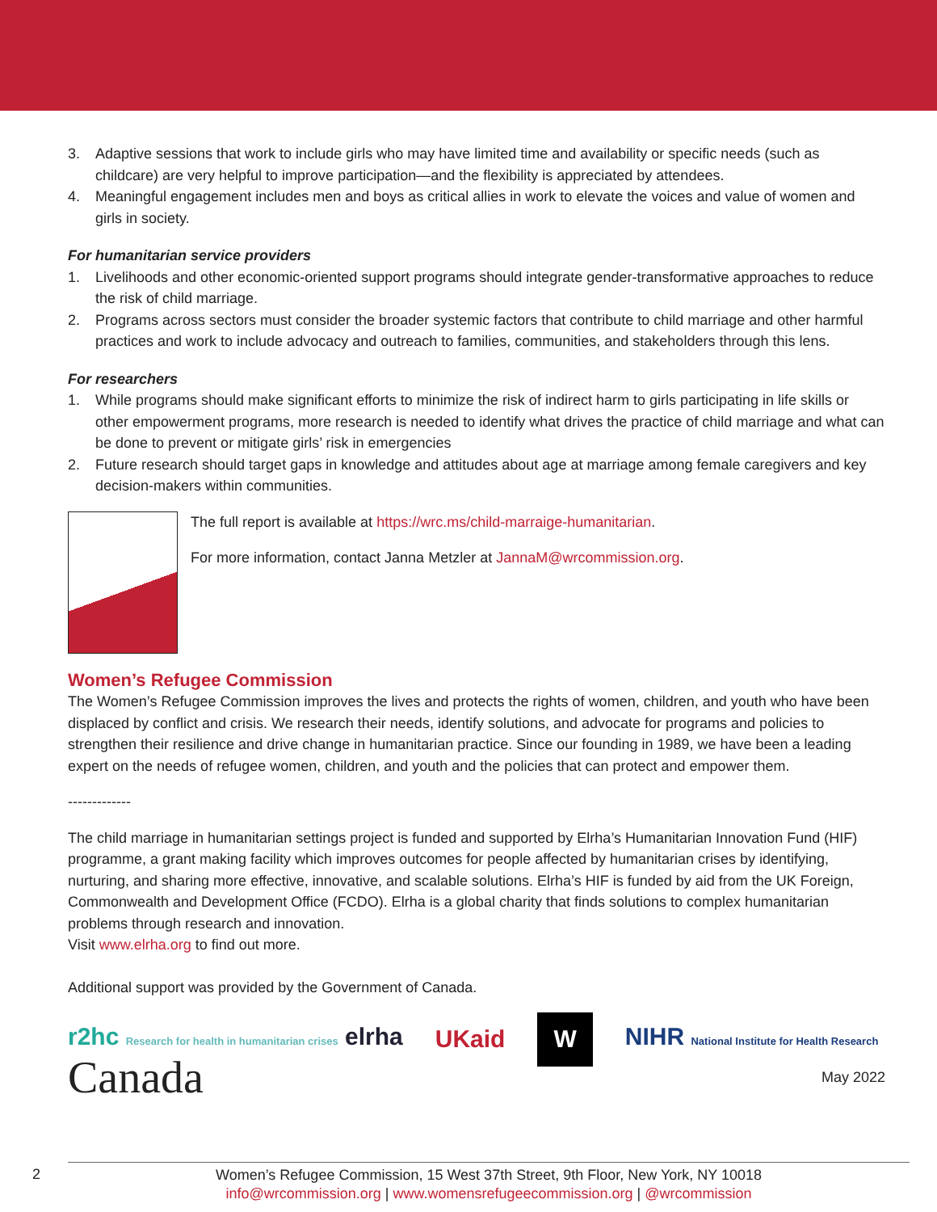3. Adaptive sessions that work to include girls who may have limited time and availability or specific needs (such as childcare) are very helpful to improve participation—and the flexibility is appreciated by attendees.
4. Meaningful engagement includes men and boys as critical allies in work to elevate the voices and value of women and girls in society.
For humanitarian service providers
1. Livelihoods and other economic-oriented support programs should integrate gender-transformative approaches to reduce the risk of child marriage.
2. Programs across sectors must consider the broader systemic factors that contribute to child marriage and other harmful practices and work to include advocacy and outreach to families, communities, and stakeholders through this lens.
For researchers
1. While programs should make significant efforts to minimize the risk of indirect harm to girls participating in life skills or other empowerment programs, more research is needed to identify what drives the practice of child marriage and what can be done to prevent or mitigate girls’ risk in emergencies
2. Future research should target gaps in knowledge and attitudes about age at marriage among female caregivers and key decision-makers within communities.
The full report is available at https://wrc.ms/child-marraige-humanitarian.
For more information, contact Janna Metzler at JannaM@wrcommission.org.
Women’s Refugee Commission
The Women’s Refugee Commission improves the lives and protects the rights of women, children, and youth who have been displaced by conflict and crisis. We research their needs, identify solutions, and advocate for programs and policies to strengthen their resilience and drive change in humanitarian practice. Since our founding in 1989, we have been a leading expert on the needs of refugee women, children, and youth and the policies that can protect and empower them.
-------------
The child marriage in humanitarian settings project is funded and supported by Elrha’s Humanitarian Innovation Fund (HIF) programme, a grant making facility which improves outcomes for people affected by humanitarian crises by identifying, nurturing, and sharing more effective, innovative, and scalable solutions. Elrha’s HIF is funded by aid from the UK Foreign, Commonwealth and Development Office (FCDO). Elrha is a global charity that finds solutions to complex humanitarian problems through research and innovation.
Visit www.elrha.org to find out more.
Additional support was provided by the Government of Canada.
r2hc Research for health in humanitarian crises elrha UKaid W NIHR National Institute for Health Research
Canada May 2022
2
Women’s Refugee Commission, 15 West 37th Street, 9th Floor, New York, NY 10018
info@wrcommission.org | www.womensrefugeecommission.org | @wrcommission